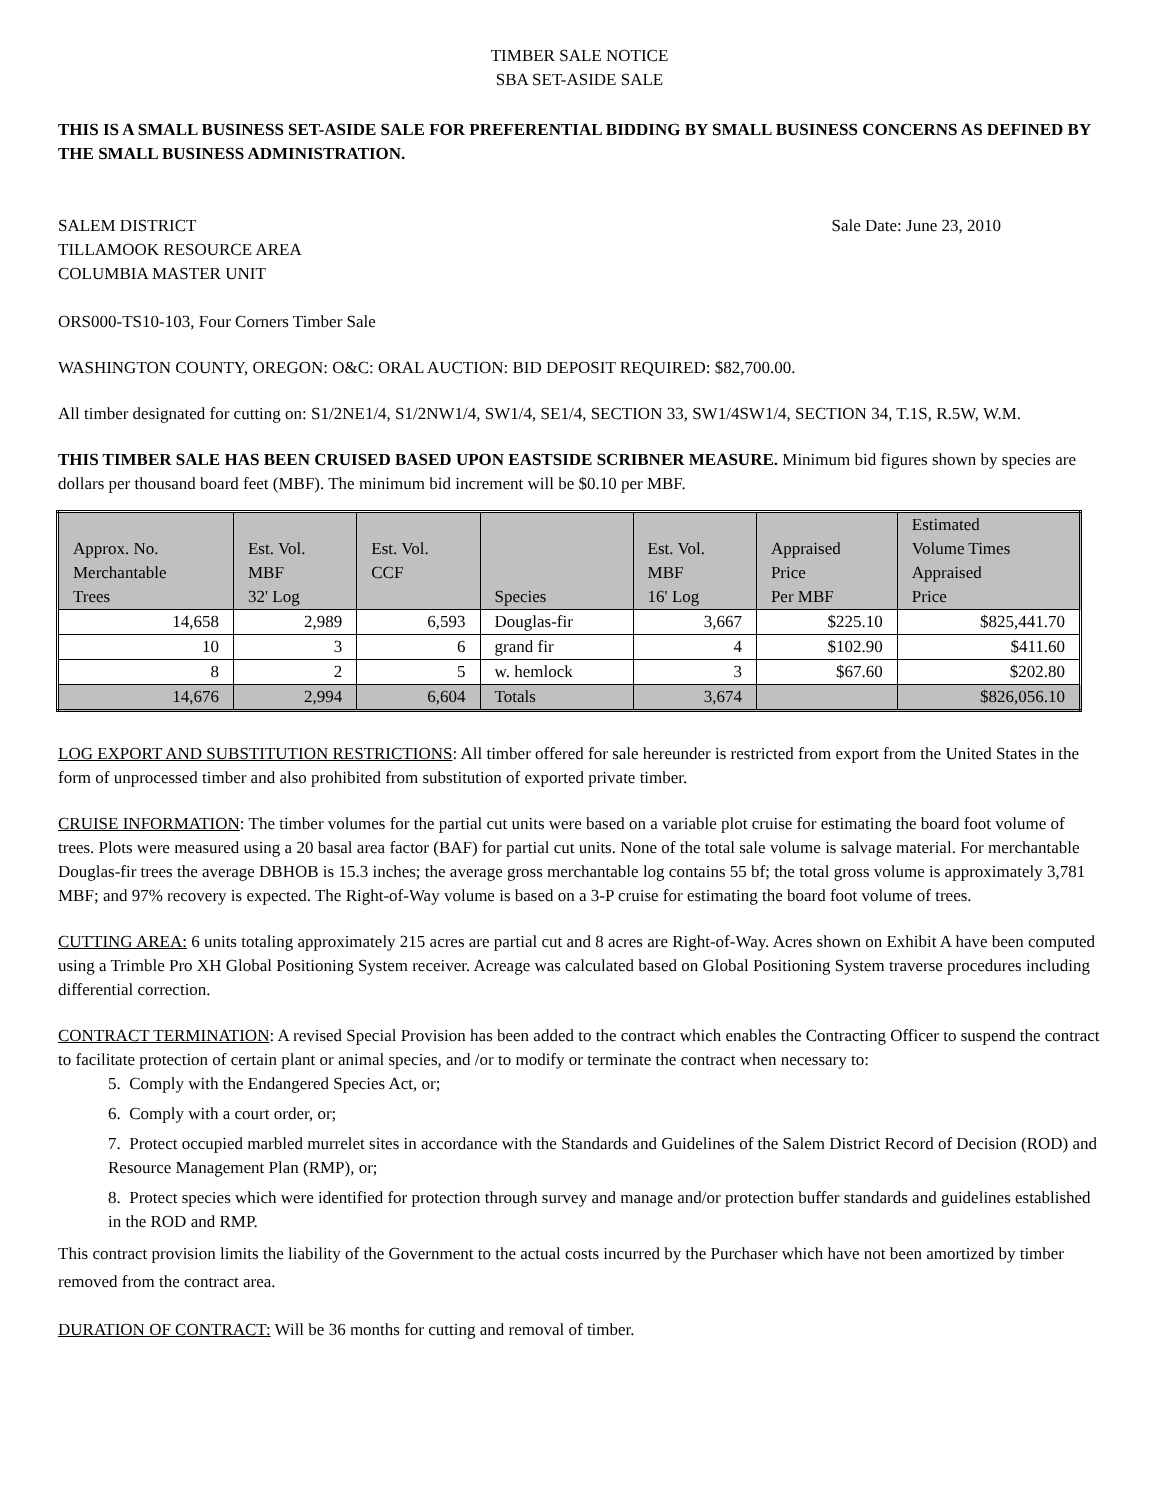TIMBER SALE NOTICE
SBA SET-ASIDE SALE
THIS IS A SMALL BUSINESS SET-ASIDE SALE FOR PREFERENTIAL BIDDING BY SMALL BUSINESS CONCERNS AS DEFINED BY THE SMALL BUSINESS ADMINISTRATION.
SALEM DISTRICT
TILLAMOOK RESOURCE AREA
COLUMBIA MASTER UNIT
Sale Date: June 23, 2010
ORS000-TS10-103, Four Corners Timber Sale
WASHINGTON COUNTY, OREGON: O&C: ORAL AUCTION: BID DEPOSIT REQUIRED: $82,700.00.
All timber designated for cutting on: S1/2NE1/4, S1/2NW1/4, SW1/4, SE1/4, SECTION 33, SW1/4SW1/4, SECTION 34, T.1S, R.5W, W.M.
THIS TIMBER SALE HAS BEEN CRUISED BASED UPON EASTSIDE SCRIBNER MEASURE. Minimum bid figures shown by species are dollars per thousand board feet (MBF). The minimum bid increment will be $0.10 per MBF.
| Approx. No. Merchantable Trees | Est. Vol. MBF 32' Log | Est. Vol. CCF | Species | Est. Vol. MBF 16' Log | Appraised Price Per MBF | Estimated Volume Times Appraised Price |
| --- | --- | --- | --- | --- | --- | --- |
| 14,658 | 2,989 | 6,593 | Douglas-fir | 3,667 | $225.10 | $825,441.70 |
| 10 | 3 | 6 | grand fir | 4 | $102.90 | $411.60 |
| 8 | 2 | 5 | w. hemlock | 3 | $67.60 | $202.80 |
| 14,676 | 2,994 | 6,604 | Totals | 3,674 | | $826,056.10 |
LOG EXPORT AND SUBSTITUTION RESTRICTIONS: All timber offered for sale hereunder is restricted from export from the United States in the form of unprocessed timber and also prohibited from substitution of exported private timber.
CRUISE INFORMATION: The timber volumes for the partial cut units were based on a variable plot cruise for estimating the board foot volume of trees. Plots were measured using a 20 basal area factor (BAF) for partial cut units. None of the total sale volume is salvage material. For merchantable Douglas-fir trees the average DBHOB is 15.3 inches; the average gross merchantable log contains 55 bf; the total gross volume is approximately 3,781 MBF; and 97% recovery is expected. The Right-of-Way volume is based on a 3-P cruise for estimating the board foot volume of trees.
CUTTING AREA: 6 units totaling approximately 215 acres are partial cut and 8 acres are Right-of-Way. Acres shown on Exhibit A have been computed using a Trimble Pro XH Global Positioning System receiver. Acreage was calculated based on Global Positioning System traverse procedures including differential correction.
CONTRACT TERMINATION: A revised Special Provision has been added to the contract which enables the Contracting Officer to suspend the contract to facilitate protection of certain plant or animal species, and /or to modify or terminate the contract when necessary to:
5. Comply with the Endangered Species Act, or;
6. Comply with a court order, or;
7. Protect occupied marbled murrelet sites in accordance with the Standards and Guidelines of the Salem District Record of Decision (ROD) and Resource Management Plan (RMP), or;
8. Protect species which were identified for protection through survey and manage and/or protection buffer standards and guidelines established in the ROD and RMP.
This contract provision limits the liability of the Government to the actual costs incurred by the Purchaser which have not been amortized by timber removed from the contract area.
DURATION OF CONTRACT: Will be 36 months for cutting and removal of timber.